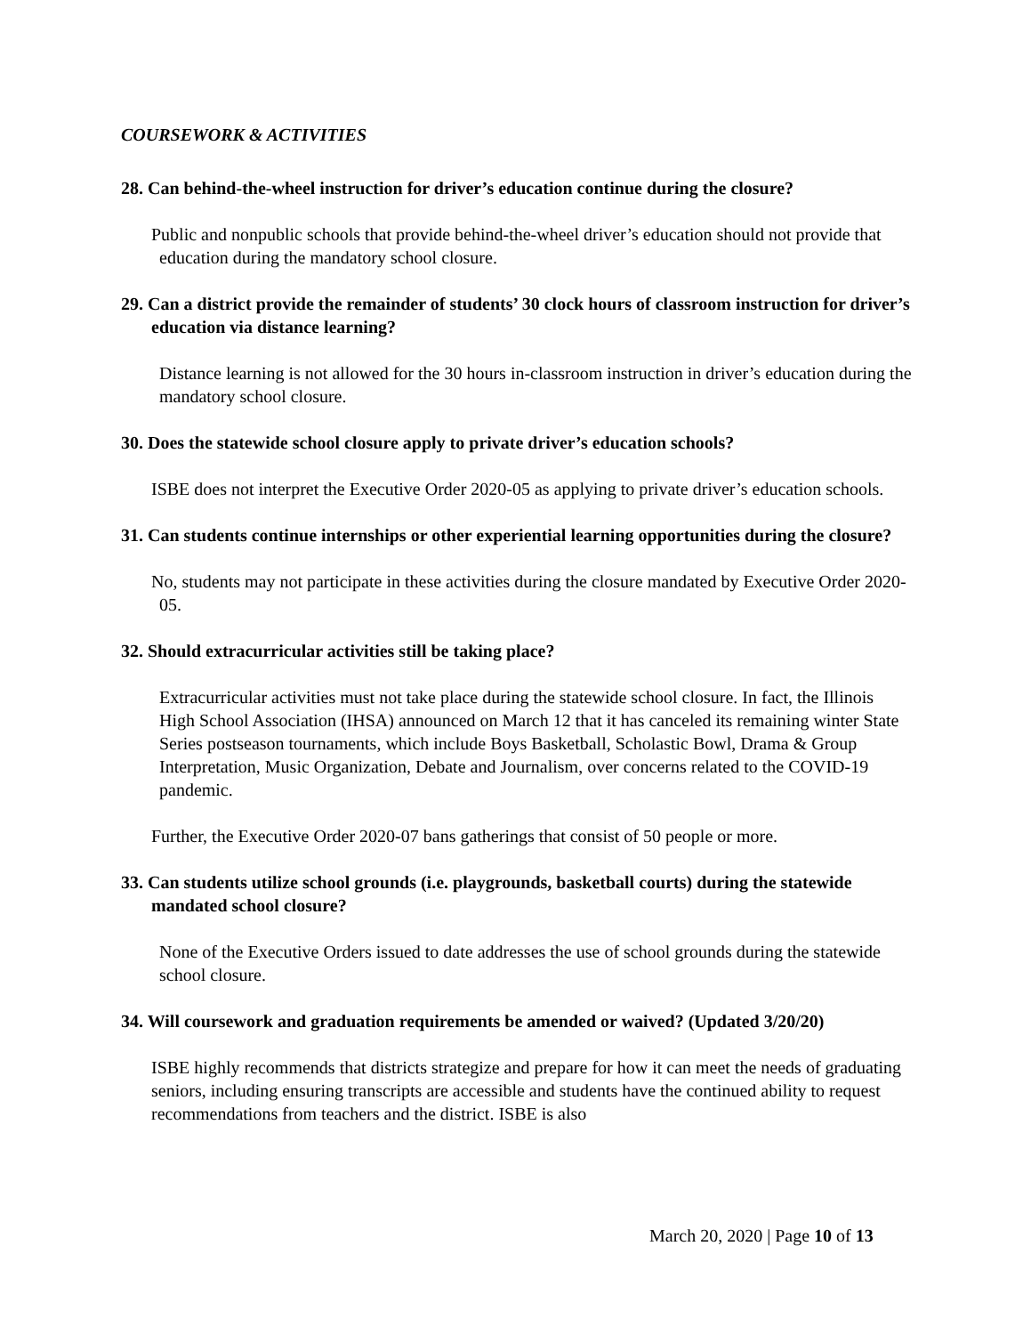COURSEWORK & ACTIVITIES
28. Can behind-the-wheel instruction for driver’s education continue during the closure?
Public and nonpublic schools that provide behind-the-wheel driver’s education should not provide that education during the mandatory school closure.
29. Can a district provide the remainder of students’ 30 clock hours of classroom instruction for driver’s education via distance learning?
Distance learning is not allowed for the 30 hours in-classroom instruction in driver’s education during the mandatory school closure.
30. Does the statewide school closure apply to private driver’s education schools?
ISBE does not interpret the Executive Order 2020-05 as applying to private driver’s education schools.
31. Can students continue internships or other experiential learning opportunities during the closure?
No, students may not participate in these activities during the closure mandated by Executive Order 2020-05.
32. Should extracurricular activities still be taking place?
Extracurricular activities must not take place during the statewide school closure. In fact, the Illinois High School Association (IHSA) announced on March 12 that it has canceled its remaining winter State Series postseason tournaments, which include Boys Basketball, Scholastic Bowl, Drama & Group Interpretation, Music Organization, Debate and Journalism, over concerns related to the COVID-19 pandemic.
Further, the Executive Order 2020-07 bans gatherings that consist of 50 people or more.
33. Can students utilize school grounds (i.e. playgrounds, basketball courts) during the statewide mandated school closure?
None of the Executive Orders issued to date addresses the use of school grounds during the statewide school closure.
34. Will coursework and graduation requirements be amended or waived? (Updated 3/20/20)
ISBE highly recommends that districts strategize and prepare for how it can meet the needs of graduating seniors, including ensuring transcripts are accessible and students have the continued ability to request recommendations from teachers and the district. ISBE is also
March 20, 2020 | Page 10 of 13